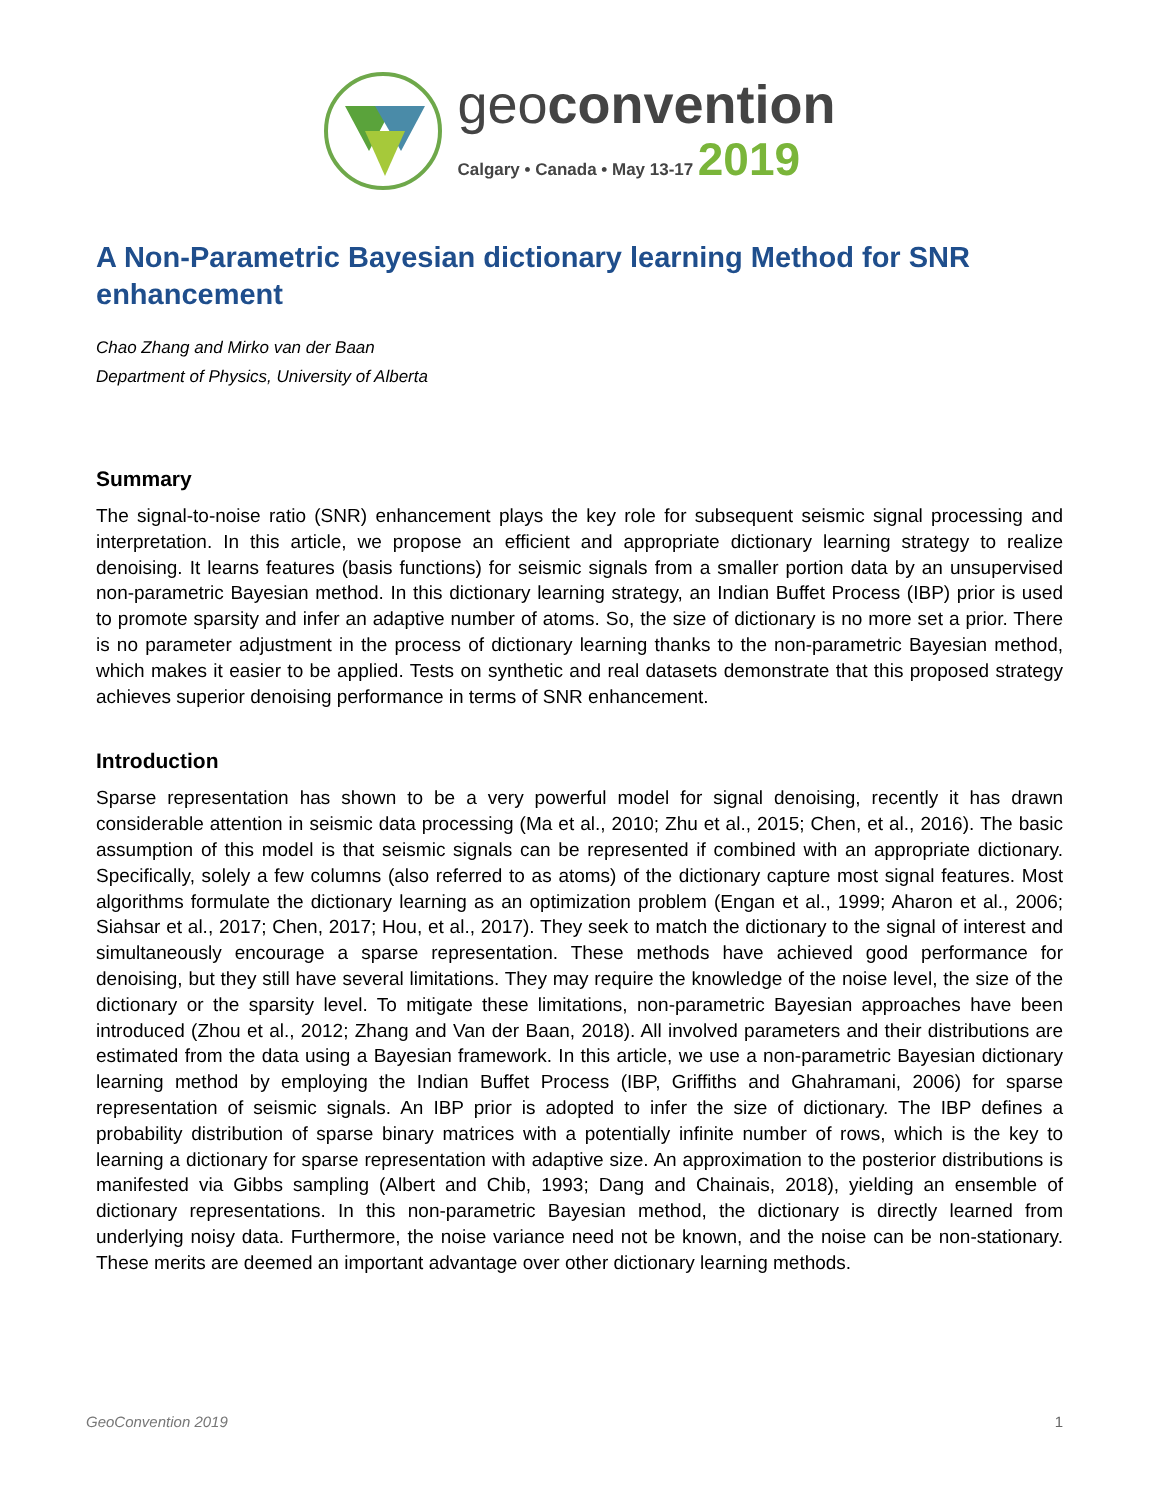geoconvention
Calgary • Canada • May 13-17 2019
A Non-Parametric Bayesian dictionary learning Method for SNR enhancement
Chao Zhang and Mirko van der Baan
Department of Physics, University of Alberta
Summary
The signal-to-noise ratio (SNR) enhancement plays the key role for subsequent seismic signal processing and interpretation. In this article, we propose an efficient and appropriate dictionary learning strategy to realize denoising. It learns features (basis functions) for seismic signals from a smaller portion data by an unsupervised non-parametric Bayesian method. In this dictionary learning strategy, an Indian Buffet Process (IBP) prior is used to promote sparsity and infer an adaptive number of atoms. So, the size of dictionary is no more set a prior. There is no parameter adjustment in the process of dictionary learning thanks to the non-parametric Bayesian method, which makes it easier to be applied. Tests on synthetic and real datasets demonstrate that this proposed strategy achieves superior denoising performance in terms of SNR enhancement.
Introduction
Sparse representation has shown to be a very powerful model for signal denoising, recently it has drawn considerable attention in seismic data processing (Ma et al., 2010; Zhu et al., 2015; Chen, et al., 2016). The basic assumption of this model is that seismic signals can be represented if combined with an appropriate dictionary. Specifically, solely a few columns (also referred to as atoms) of the dictionary capture most signal features. Most algorithms formulate the dictionary learning as an optimization problem (Engan et al., 1999; Aharon et al., 2006; Siahsar et al., 2017; Chen, 2017; Hou, et al., 2017). They seek to match the dictionary to the signal of interest and simultaneously encourage a sparse representation. These methods have achieved good performance for denoising, but they still have several limitations. They may require the knowledge of the noise level, the size of the dictionary or the sparsity level. To mitigate these limitations, non-parametric Bayesian approaches have been introduced (Zhou et al., 2012; Zhang and Van der Baan, 2018). All involved parameters and their distributions are estimated from the data using a Bayesian framework. In this article, we use a non-parametric Bayesian dictionary learning method by employing the Indian Buffet Process (IBP, Griffiths and Ghahramani, 2006) for sparse representation of seismic signals. An IBP prior is adopted to infer the size of dictionary. The IBP defines a probability distribution of sparse binary matrices with a potentially infinite number of rows, which is the key to learning a dictionary for sparse representation with adaptive size. An approximation to the posterior distributions is manifested via Gibbs sampling (Albert and Chib, 1993; Dang and Chainais, 2018), yielding an ensemble of dictionary representations. In this non-parametric Bayesian method, the dictionary is directly learned from underlying noisy data. Furthermore, the noise variance need not be known, and the noise can be non-stationary. These merits are deemed an important advantage over other dictionary learning methods.
GeoConvention 2019 1